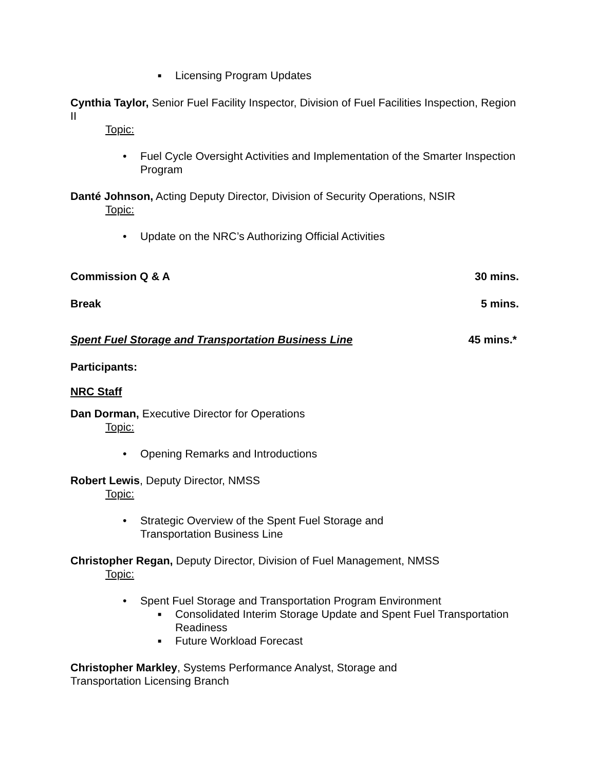■ Licensing Program Updates
Cynthia Taylor, Senior Fuel Facility Inspector, Division of Fuel Facilities Inspection, Region II
Topic:
• Fuel Cycle Oversight Activities and Implementation of the Smarter Inspection Program
Danté Johnson, Acting Deputy Director, Division of Security Operations, NSIR
Topic:
• Update on the NRC’s Authorizing Official Activities
Commission Q & A 30 mins.
Break 5 mins.
Spent Fuel Storage and Transportation Business Line 45 mins.*
Participants:
NRC Staff
Dan Dorman, Executive Director for Operations
Topic:
• Opening Remarks and Introductions
Robert Lewis, Deputy Director, NMSS
Topic:
• Strategic Overview of the Spent Fuel Storage and
Transportation Business Line
Christopher Regan, Deputy Director, Division of Fuel Management, NMSS
Topic:
• Spent Fuel Storage and Transportation Program Environment
■ Consolidated Interim Storage Update and Spent Fuel Transportation Readiness
■ Future Workload Forecast
Christopher Markley, Systems Performance Analyst, Storage and
Transportation Licensing Branch